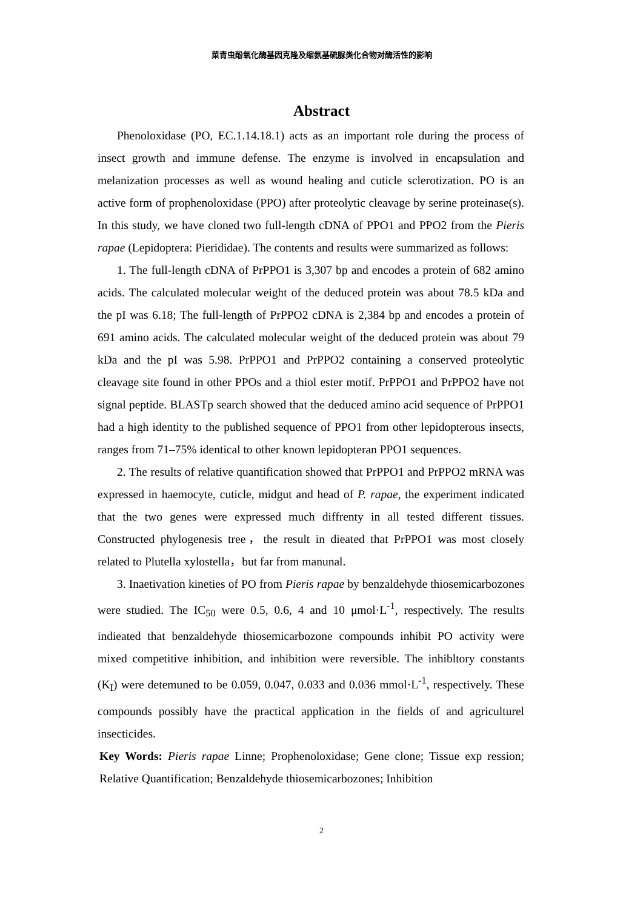菜青虫酚氧化酶基因克隆及缩氨基硫脲类化合物对酶活性的影响
Abstract
Phenoloxidase (PO, EC.1.14.18.1) acts as an important role during the process of insect growth and immune defense. The enzyme is involved in encapsulation and melanization processes as well as wound healing and cuticle sclerotization. PO is an active form of prophenoloxidase (PPO) after proteolytic cleavage by serine proteinase(s). In this study, we have cloned two full-length cDNA of PPO1 and PPO2 from the Pieris rapae (Lepidoptera: Pierididae). The contents and results were summarized as follows:
1. The full-length cDNA of PrPPO1 is 3,307 bp and encodes a protein of 682 amino acids. The calculated molecular weight of the deduced protein was about 78.5 kDa and the pI was 6.18; The full-length of PrPPO2 cDNA is 2,384 bp and encodes a protein of 691 amino acids. The calculated molecular weight of the deduced protein was about 79 kDa and the pI was 5.98. PrPPO1 and PrPPO2 containing a conserved proteolytic cleavage site found in other PPOs and a thiol ester motif. PrPPO1 and PrPPO2 have not signal peptide. BLASTp search showed that the deduced amino acid sequence of PrPPO1 had a high identity to the published sequence of PPO1 from other lepidopterous insects, ranges from 71–75% identical to other known lepidopteran PPO1 sequences.
2. The results of relative quantification showed that PrPPO1 and PrPPO2 mRNA was expressed in haemocyte, cuticle, midgut and head of P. rapae, the experiment indicated that the two genes were expressed much diffrenty in all tested different tissues. Constructed phylogenesis tree，the result in dieated that PrPPO1 was most closely related to Plutella xylostella，but far from manunal.
3. Inaetivation kineties of PO from Pieris rapae by benzaldehyde thiosemicarbozones were studied. The IC<sub>50</sub> were 0.5, 0.6, 4 and 10 μmol·L<sup>-1</sup>, respectively. The results indieated that benzaldehyde thiosemicarbozone compounds inhibit PO activity were mixed competitive inhibition, and inhibition were reversible. The inhibltory constants (K<sub>I</sub>) were detemuned to be 0.059, 0.047, 0.033 and 0.036 mmol·L<sup>-1</sup>, respectively. These compounds possibly have the practical application in the fields of and agriculturel insecticides.
Key Words: Pieris rapae Linne; Prophenoloxidase; Gene clone; Tissue exp ression; Relative Quantification; Benzaldehyde thiosemicarbozones; Inhibition
2